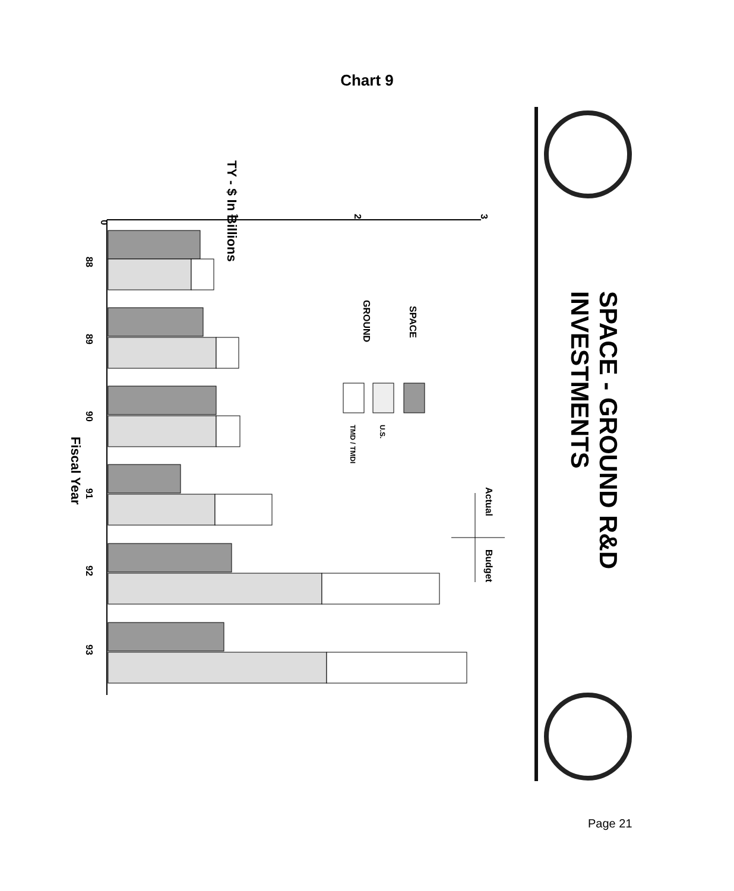Chart 9
SPACE - GROUND R&D
INVESTMENTS
TY - $ In Billions
Fiscal Year
0
1
2
3
88
89
90
91
92
93
SPACE
GROUND
U.S.
TMD / TMDI
Actual
Budget
Page 21